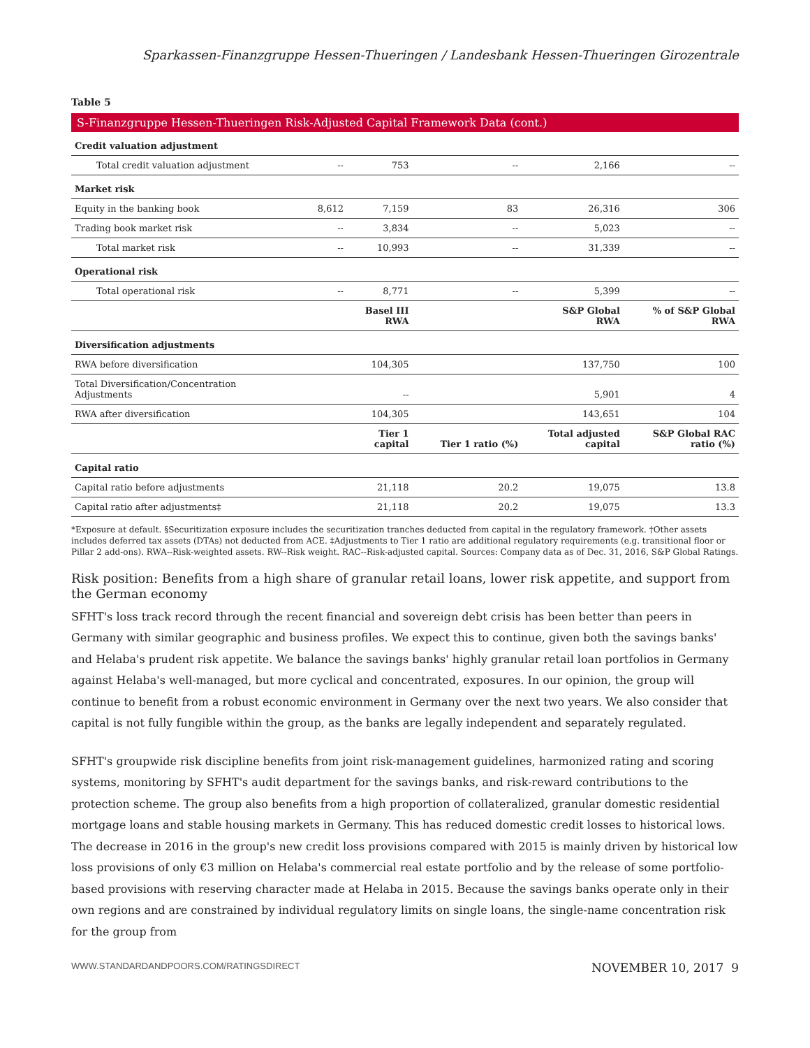Sparkassen-Finanzgruppe Hessen-Thueringen / Landesbank Hessen-Thueringen Girozentrale
Table 5
S-Finanzgruppe Hessen-Thueringen Risk-Adjusted Capital Framework Data (cont.)
| Credit valuation adjustment | | | | | |
| Total credit valuation adjustment | -- | 753 | -- | 2,166 | -- |
| Market risk | | | | | |
| Equity in the banking book | 8,612 | 7,159 | 83 | 26,316 | 306 |
| Trading book market risk | -- | 3,834 | -- | 5,023 | -- |
| Total market risk | -- | 10,993 | -- | 31,339 | -- |
| Operational risk | | | | | |
| Total operational risk | -- | 8,771 | -- | 5,399 | -- |
| | | Basel III RWA | | S&P Global RWA | % of S&P Global RWA |
| Diversification adjustments | | | | | |
| RWA before diversification | | 104,305 | | 137,750 | 100 |
| Total Diversification/Concentration Adjustments | | -- | | 5,901 | 4 |
| RWA after diversification | | 104,305 | | 143,651 | 104 |
| | | Tier 1 capital | Tier 1 ratio (%) | Total adjusted capital | S&P Global RAC ratio (%) |
| Capital ratio | | | | | |
| Capital ratio before adjustments | | 21,118 | 20.2 | 19,075 | 13.8 |
| Capital ratio after adjustments‡ | | 21,118 | 20.2 | 19,075 | 13.3 |
*Exposure at default. §Securitization exposure includes the securitization tranches deducted from capital in the regulatory framework. †Other assets includes deferred tax assets (DTAs) not deducted from ACE. ‡Adjustments to Tier 1 ratio are additional regulatory requirements (e.g. transitional floor or Pillar 2 add-ons). RWA--Risk-weighted assets. RW--Risk weight. RAC--Risk-adjusted capital. Sources: Company data as of Dec. 31, 2016, S&P Global Ratings.
Risk position: Benefits from a high share of granular retail loans, lower risk appetite, and support from the German economy
SFHT's loss track record through the recent financial and sovereign debt crisis has been better than peers in Germany with similar geographic and business profiles. We expect this to continue, given both the savings banks' and Helaba's prudent risk appetite. We balance the savings banks' highly granular retail loan portfolios in Germany against Helaba's well-managed, but more cyclical and concentrated, exposures. In our opinion, the group will continue to benefit from a robust economic environment in Germany over the next two years. We also consider that capital is not fully fungible within the group, as the banks are legally independent and separately regulated.
SFHT's groupwide risk discipline benefits from joint risk-management guidelines, harmonized rating and scoring systems, monitoring by SFHT's audit department for the savings banks, and risk-reward contributions to the protection scheme. The group also benefits from a high proportion of collateralized, granular domestic residential mortgage loans and stable housing markets in Germany. This has reduced domestic credit losses to historical lows. The decrease in 2016 in the group's new credit loss provisions compared with 2015 is mainly driven by historical low loss provisions of only €3 million on Helaba's commercial real estate portfolio and by the release of some portfolio-based provisions with reserving character made at Helaba in 2015. Because the savings banks operate only in their own regions and are constrained by individual regulatory limits on single loans, the single-name concentration risk for the group from
WWW.STANDARDANDPOORS.COM/RATINGSDIRECT NOVEMBER 10, 2017 9